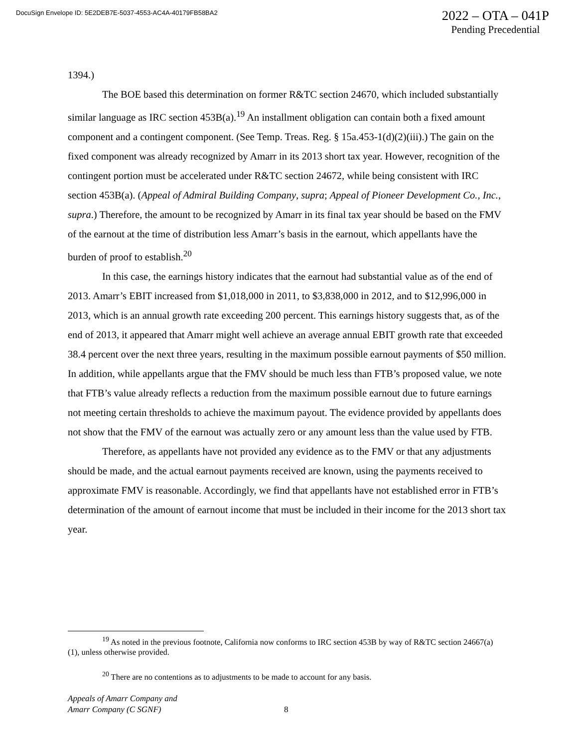DocuSign Envelope ID: 5E2DEB7E-5037-4553-AC4A-40179FB58BA2
2022 – OTA – 041P
Pending Precedential
1394.)
The BOE based this determination on former R&TC section 24670, which included substantially similar language as IRC section 453B(a).<sup>19</sup> An installment obligation can contain both a fixed amount component and a contingent component. (See Temp. Treas. Reg. § 15a.453-1(d)(2)(iii).) The gain on the fixed component was already recognized by Amarr in its 2013 short tax year. However, recognition of the contingent portion must be accelerated under R&TC section 24672, while being consistent with IRC section 453B(a). (Appeal of Admiral Building Company, supra; Appeal of Pioneer Development Co., Inc., supra.) Therefore, the amount to be recognized by Amarr in its final tax year should be based on the FMV of the earnout at the time of distribution less Amarr’s basis in the earnout, which appellants have the burden of proof to establish.<sup>20</sup>
In this case, the earnings history indicates that the earnout had substantial value as of the end of 2013. Amarr’s EBIT increased from $1,018,000 in 2011, to $3,838,000 in 2012, and to $12,996,000 in 2013, which is an annual growth rate exceeding 200 percent. This earnings history suggests that, as of the end of 2013, it appeared that Amarr might well achieve an average annual EBIT growth rate that exceeded 38.4 percent over the next three years, resulting in the maximum possible earnout payments of $50 million. In addition, while appellants argue that the FMV should be much less than FTB’s proposed value, we note that FTB’s value already reflects a reduction from the maximum possible earnout due to future earnings not meeting certain thresholds to achieve the maximum payout. The evidence provided by appellants does not show that the FMV of the earnout was actually zero or any amount less than the value used by FTB.
Therefore, as appellants have not provided any evidence as to the FMV or that any adjustments should be made, and the actual earnout payments received are known, using the payments received to approximate FMV is reasonable. Accordingly, we find that appellants have not established error in FTB’s determination of the amount of earnout income that must be included in their income for the 2013 short tax year.
<sup>19</sup> As noted in the previous footnote, California now conforms to IRC section 453B by way of R&TC section 24667(a)(1), unless otherwise provided.
<sup>20</sup> There are no contentions as to adjustments to be made to account for any basis.
Appeals of Amarr Company and
Amarr Company (C SGNF)
8